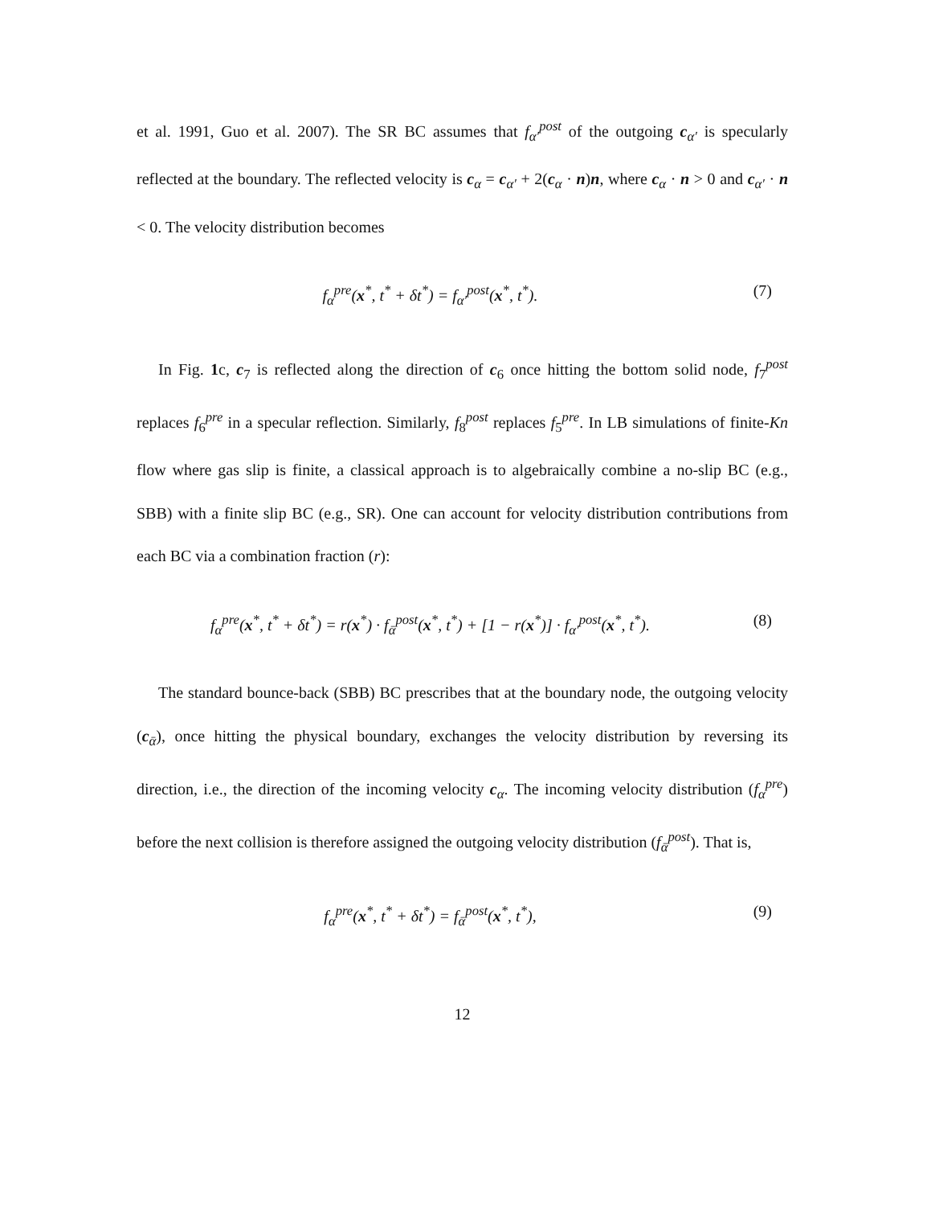et al. 1991, Guo et al. 2007). The SR BC assumes that f<sub>α′</sub><sup>post</sup> of the outgoing c<sub>α′</sub> is specularly reflected at the boundary. The reflected velocity is c<sub>α</sub> = c<sub>α′</sub> + 2(c<sub>α</sub> · n)n, where c<sub>α</sub> · n > 0 and c<sub>α′</sub> · n < 0. The velocity distribution becomes
f<sub>α</sub><sup>pre</sup>(x<sup>*</sup>, t<sup>*</sup> + δt<sup>*</sup>) = f<sub>α′</sub><sup>post</sup>(x<sup>*</sup>, t<sup>*</sup>). (7)
In Fig. 1c, c<sub>7</sub> is reflected along the direction of c<sub>6</sub> once hitting the bottom solid node, f<sub>7</sub><sup>post</sup> replaces f<sub>6</sub><sup>pre</sup> in a specular reflection. Similarly, f<sub>8</sub><sup>post</sup> replaces f<sub>5</sub><sup>pre</sup>. In LB simulations of finite-Kn flow where gas slip is finite, a classical approach is to algebraically combine a no-slip BC (e.g., SBB) with a finite slip BC (e.g., SR). One can account for velocity distribution contributions from each BC via a combination fraction (r):
f<sub>α</sub><sup>pre</sup>(x<sup>*</sup>, t<sup>*</sup> + δt<sup>*</sup>) = r(x<sup>*</sup>) · f<sub>ᾱ</sub><sup>post</sup>(x<sup>*</sup>, t<sup>*</sup>) + [1 − r(x<sup>*</sup>)] · f<sub>α′</sub><sup>post</sup>(x<sup>*</sup>, t<sup>*</sup>). (8)
The standard bounce-back (SBB) BC prescribes that at the boundary node, the outgoing velocity (c<sub>ᾱ</sub>), once hitting the physical boundary, exchanges the velocity distribution by reversing its direction, i.e., the direction of the incoming velocity c<sub>α</sub>. The incoming velocity distribution (f<sub>α</sub><sup>pre</sup>) before the next collision is therefore assigned the outgoing velocity distribution (f<sub>ᾱ</sub><sup>post</sup>). That is,
f<sub>α</sub><sup>pre</sup>(x<sup>*</sup>, t<sup>*</sup> + δt<sup>*</sup>) = f<sub>ᾱ</sub><sup>post</sup>(x<sup>*</sup>, t<sup>*</sup>), (9)
12